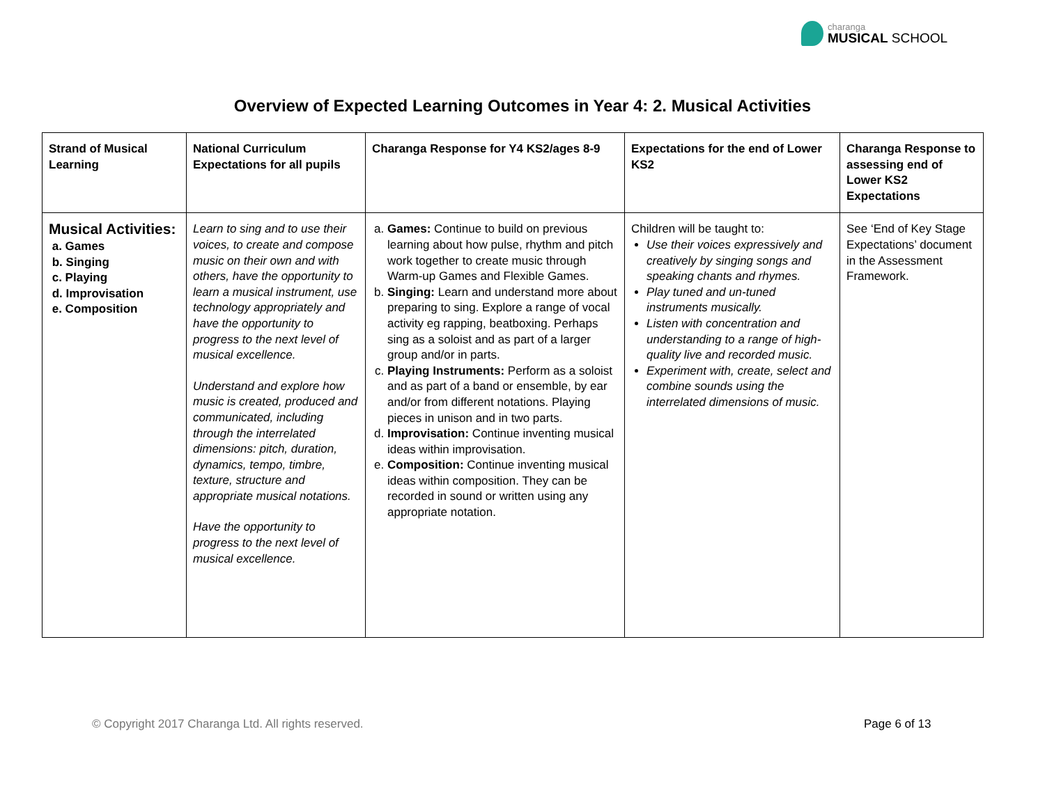charanga
MUSICAL SCHOOL
Overview of Expected Learning Outcomes in Year 4: 2. Musical Activities
| Strand of Musical Learning | National Curriculum Expectations for all pupils | Charanga Response for Y4 KS2/ages 8-9 | Expectations for the end of Lower KS2 | Charanga Response to assessing end of Lower KS2 Expectations |
| --- | --- | --- | --- | --- |
| Musical Activities: a. Games b. Singing c. Playing d. Improvisation e. Composition | Learn to sing and to use their voices, to create and compose music on their own and with others, have the opportunity to learn a musical instrument, use technology appropriately and have the opportunity to progress to the next level of musical excellence. Understand and explore how music is created, produced and communicated, including through the interrelated dimensions: pitch, duration, dynamics, tempo, timbre, texture, structure and appropriate musical notations. Have the opportunity to progress to the next level of musical excellence. | a. Games: Continue to build on previous learning about how pulse, rhythm and pitch work together to create music through Warm-up Games and Flexible Games. b. Singing: Learn and understand more about preparing to sing. Explore a range of vocal activity eg rapping, beatboxing. Perhaps sing as a soloist and as part of a larger group and/or in parts. c. Playing Instruments: Perform as a soloist and as part of a band or ensemble, by ear and/or from different notations. Playing pieces in unison and in two parts. d. Improvisation: Continue inventing musical ideas within improvisation. e. Composition: Continue inventing musical ideas within composition. They can be recorded in sound or written using any appropriate notation. | Children will be taught to: Use their voices expressively and creatively by singing songs and speaking chants and rhymes. Play tuned and un-tuned instruments musically. Listen with concentration and understanding to a range of high-quality live and recorded music. Experiment with, create, select and combine sounds using the interrelated dimensions of music. | See ‘End of Key Stage Expectations’ document in the Assessment Framework. |
© Copyright 2017 Charanga Ltd. All rights reserved.
Page 6 of 13